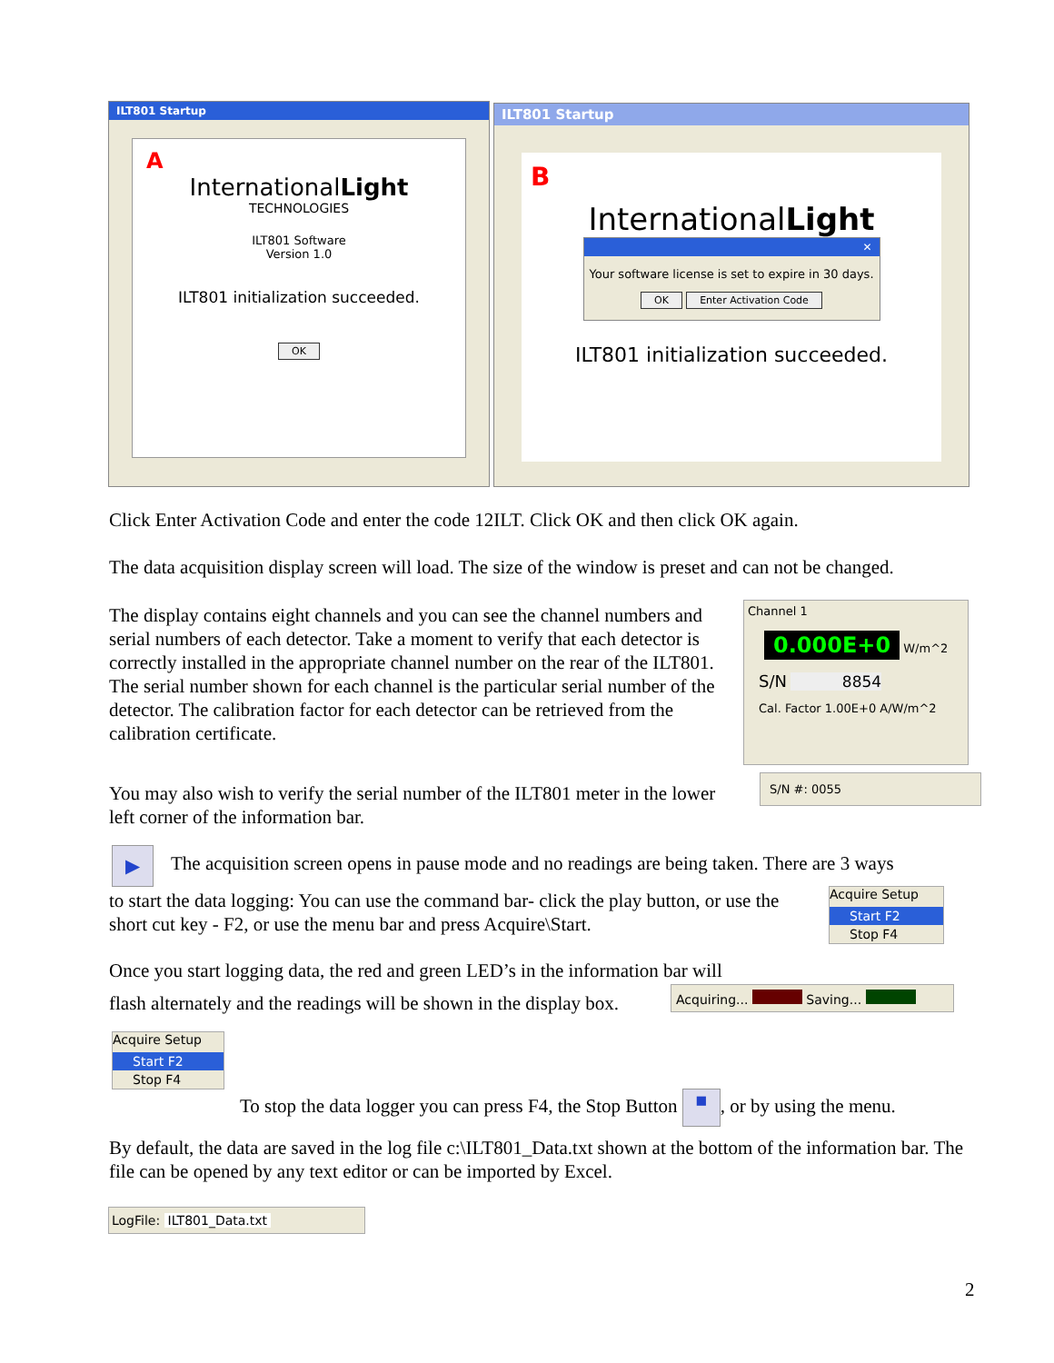ILT801 Startup
A
InternationalLight
TECHNOLOGIES
ILT801 Software
Version 1.0
ILT801 initialization succeeded.
OK
ILT801 Startup
B
InternationalLight
✕
Your software license is set to expire in 30 days.
OK Enter Activation Code
ILT801 initialization succeeded.
Click Enter Activation Code and enter the code 12ILT. Click OK and then click OK again.
The data acquisition display screen will load. The size of the window is preset and can not be changed.
The display contains eight channels and you can see the channel numbers and serial numbers of each detector. Take a moment to verify that each detector is correctly installed in the appropriate channel number on the rear of the ILT801. The serial number shown for each channel is the particular serial number of the detector. The calibration factor for each detector can be retrieved from the calibration certificate.
Channel 1
0.000E+0 W/m^2
S/N 8854
Cal. Factor 1.00E+0 A/W/m^2
You may also wish to verify the serial number of the ILT801 meter in the lower left corner of the information bar.
S/N #: 0055
▶
The acquisition screen opens in pause mode and no readings are being taken. There are 3 ways
to start the data logging: You can use the command bar- click the play button, or use the short cut key - F2, or use the menu bar and press Acquire\Start.
Acquire Setup
Start F2
Stop F4
Once you start logging data, the red and green LED’s in the information bar will
flash alternately and the readings will be shown in the display box.
Acquiring... Saving...
Acquire Setup
Start F2
Stop F4
To stop the data logger you can press F4, the Stop Button ■, or by using the menu.
By default, the data are saved in the log file c:\ILT801_Data.txt shown at the bottom of the information bar. The file can be opened by any text editor or can be imported by Excel.
LogFile: ILT801_Data.txt
2